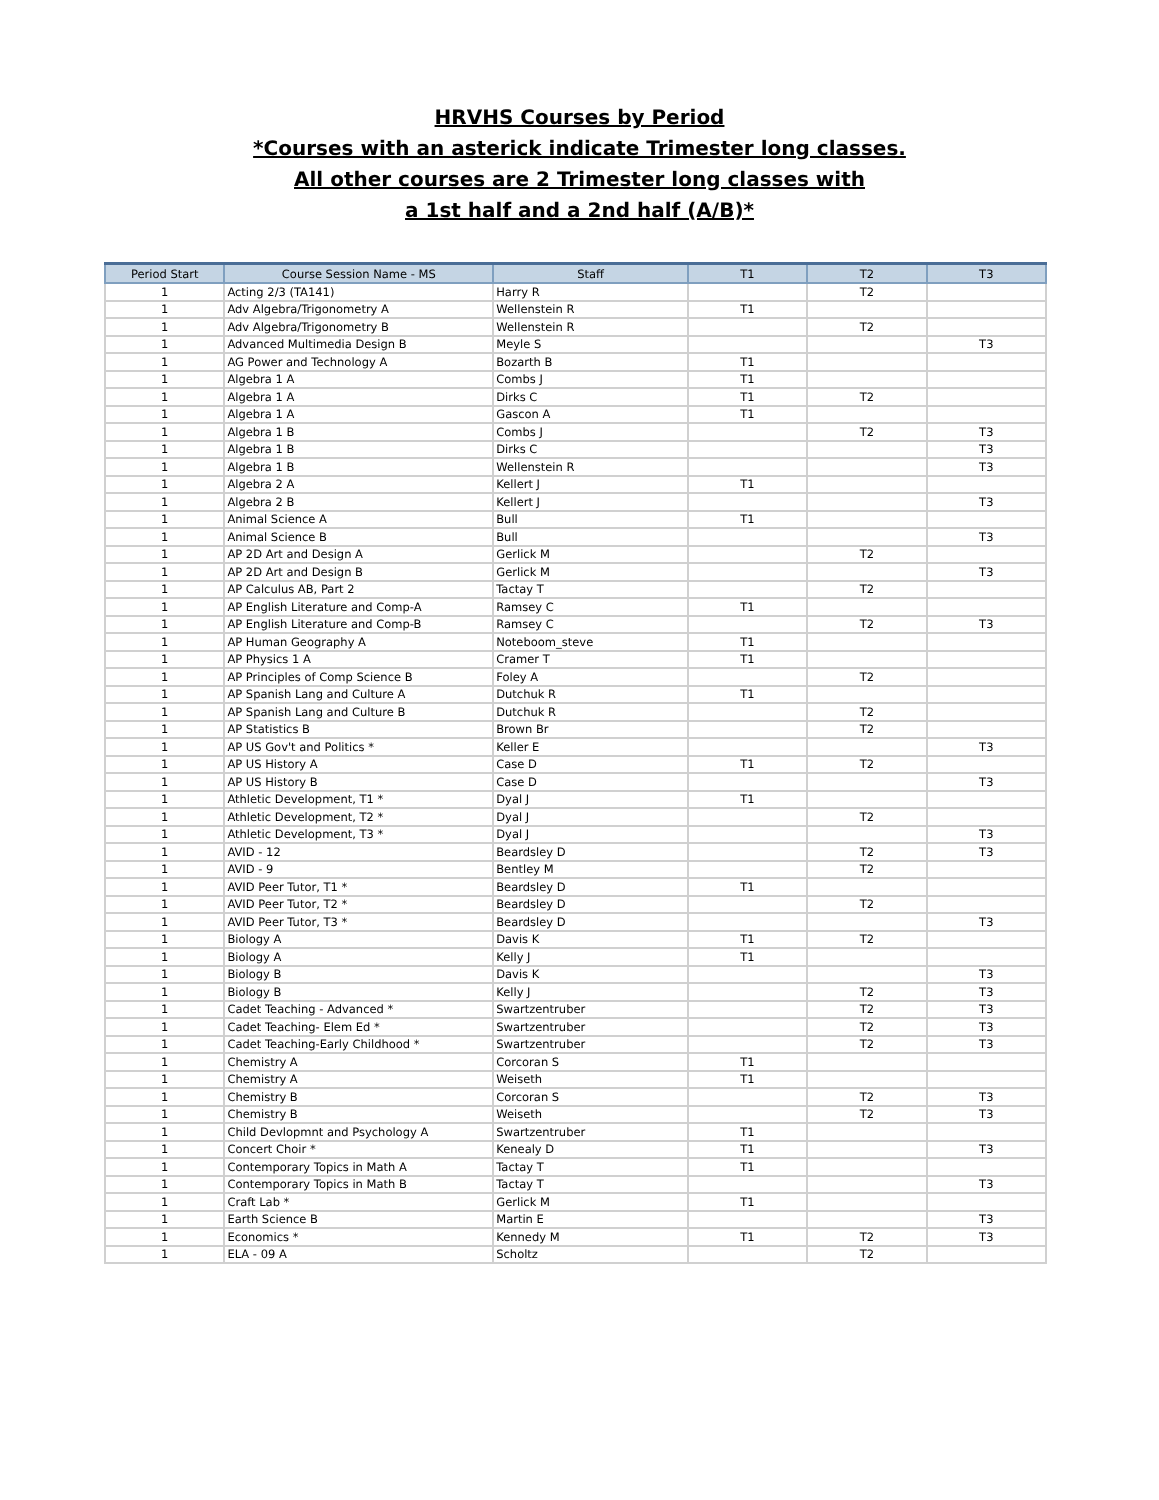HRVHS Courses by Period
*Courses with an asterick indicate Trimester long classes.
All other courses are 2 Trimester long classes with
a 1st half and a 2nd half (A/B)*
| Period Start | Course Session Name - MS | Staff | T1 | T2 | T3 |
| --- | --- | --- | --- | --- | --- |
| 1 | Acting 2/3 (TA141) | Harry R | | T2 | |
| 1 | Adv Algebra/Trigonometry A | Wellenstein R | T1 | | |
| 1 | Adv Algebra/Trigonometry B | Wellenstein R | | T2 | |
| 1 | Advanced Multimedia Design B | Meyle S | | | T3 |
| 1 | AG Power and Technology A | Bozarth B | T1 | | |
| 1 | Algebra 1 A | Combs J | T1 | | |
| 1 | Algebra 1 A | Dirks C | T1 | T2 | |
| 1 | Algebra 1 A | Gascon A | T1 | | |
| 1 | Algebra 1 B | Combs J | | T2 | T3 |
| 1 | Algebra 1 B | Dirks C | | | T3 |
| 1 | Algebra 1 B | Wellenstein R | | | T3 |
| 1 | Algebra 2 A | Kellert J | T1 | | |
| 1 | Algebra 2 B | Kellert J | | | T3 |
| 1 | Animal Science A | Bull | T1 | | |
| 1 | Animal Science B | Bull | | | T3 |
| 1 | AP 2D Art and Design A | Gerlick M | | T2 | |
| 1 | AP 2D Art and Design B | Gerlick M | | | T3 |
| 1 | AP Calculus AB, Part 2 | Tactay T | | T2 | |
| 1 | AP English Literature and Comp-A | Ramsey C | T1 | | |
| 1 | AP English Literature and Comp-B | Ramsey C | | T2 | T3 |
| 1 | AP Human Geography A | Noteboom_steve | T1 | | |
| 1 | AP Physics 1 A | Cramer T | T1 | | |
| 1 | AP Principles of Comp Science B | Foley A | | T2 | |
| 1 | AP Spanish Lang and Culture A | Dutchuk R | T1 | | |
| 1 | AP Spanish Lang and Culture B | Dutchuk R | | T2 | |
| 1 | AP Statistics B | Brown Br | | T2 | |
| 1 | AP US Gov't and Politics * | Keller E | | | T3 |
| 1 | AP US History A | Case D | T1 | T2 | |
| 1 | AP US History B | Case D | | | T3 |
| 1 | Athletic Development, T1 * | Dyal J | T1 | | |
| 1 | Athletic Development, T2 * | Dyal J | | T2 | |
| 1 | Athletic Development, T3 * | Dyal J | | | T3 |
| 1 | AVID - 12 | Beardsley D | | T2 | T3 |
| 1 | AVID - 9 | Bentley M | | T2 | |
| 1 | AVID Peer Tutor, T1 * | Beardsley D | T1 | | |
| 1 | AVID Peer Tutor, T2 * | Beardsley D | | T2 | |
| 1 | AVID Peer Tutor, T3 * | Beardsley D | | | T3 |
| 1 | Biology A | Davis K | T1 | T2 | |
| 1 | Biology A | Kelly J | T1 | | |
| 1 | Biology B | Davis K | | | T3 |
| 1 | Biology B | Kelly J | | T2 | T3 |
| 1 | Cadet Teaching - Advanced * | Swartzentruber | | T2 | T3 |
| 1 | Cadet Teaching- Elem Ed * | Swartzentruber | | T2 | T3 |
| 1 | Cadet Teaching-Early Childhood * | Swartzentruber | | T2 | T3 |
| 1 | Chemistry A | Corcoran S | T1 | | |
| 1 | Chemistry A | Weiseth | T1 | | |
| 1 | Chemistry B | Corcoran S | | T2 | T3 |
| 1 | Chemistry B | Weiseth | | T2 | T3 |
| 1 | Child Devlopmnt and Psychology A | Swartzentruber | T1 | | |
| 1 | Concert Choir * | Kenealy D | T1 | | T3 |
| 1 | Contemporary Topics in Math A | Tactay T | T1 | | |
| 1 | Contemporary Topics in Math B | Tactay T | | | T3 |
| 1 | Craft Lab * | Gerlick M | T1 | | |
| 1 | Earth Science B | Martin E | | | T3 |
| 1 | Economics * | Kennedy M | T1 | T2 | T3 |
| 1 | ELA - 09 A | Scholtz | | T2 | |